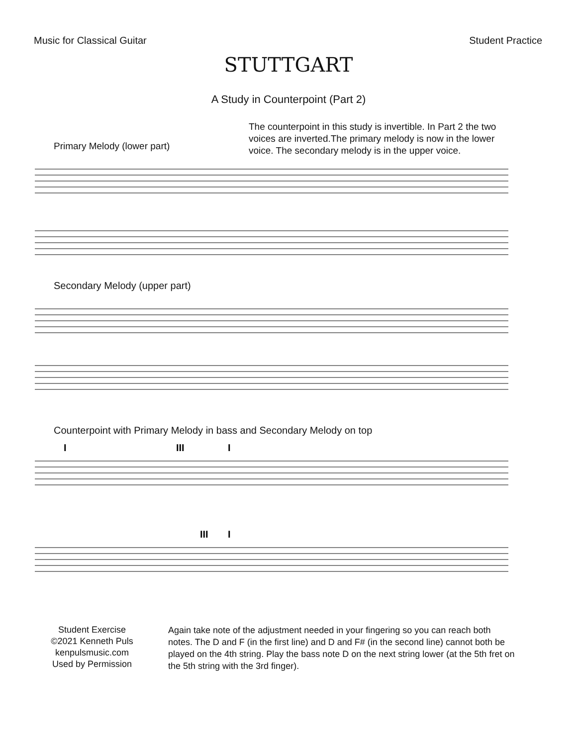Music for Classical Guitar Student Practice
STUTTGART
A Study in Counterpoint (Part 2)
Primary Melody (lower part)
The counterpoint in this study is invertible. In Part 2 the two voices are inverted.The primary melody is now in the lower voice. The secondary melody is in the upper voice.
Secondary Melody (upper part)
Counterpoint with Primary Melody in bass and Secondary Melody on top
I
III
I
III
I
Student Exercise
©2021 Kenneth Puls
kenpulsmusic.com
Used by Permission
Again take note of the adjustment needed in your fingering so you can reach both notes. The D and F (in the first line) and D and F# (in the second line) cannot both be played on the 4th string. Play the bass note D on the next string lower (at the 5th fret on the 5th string with the 3rd finger).